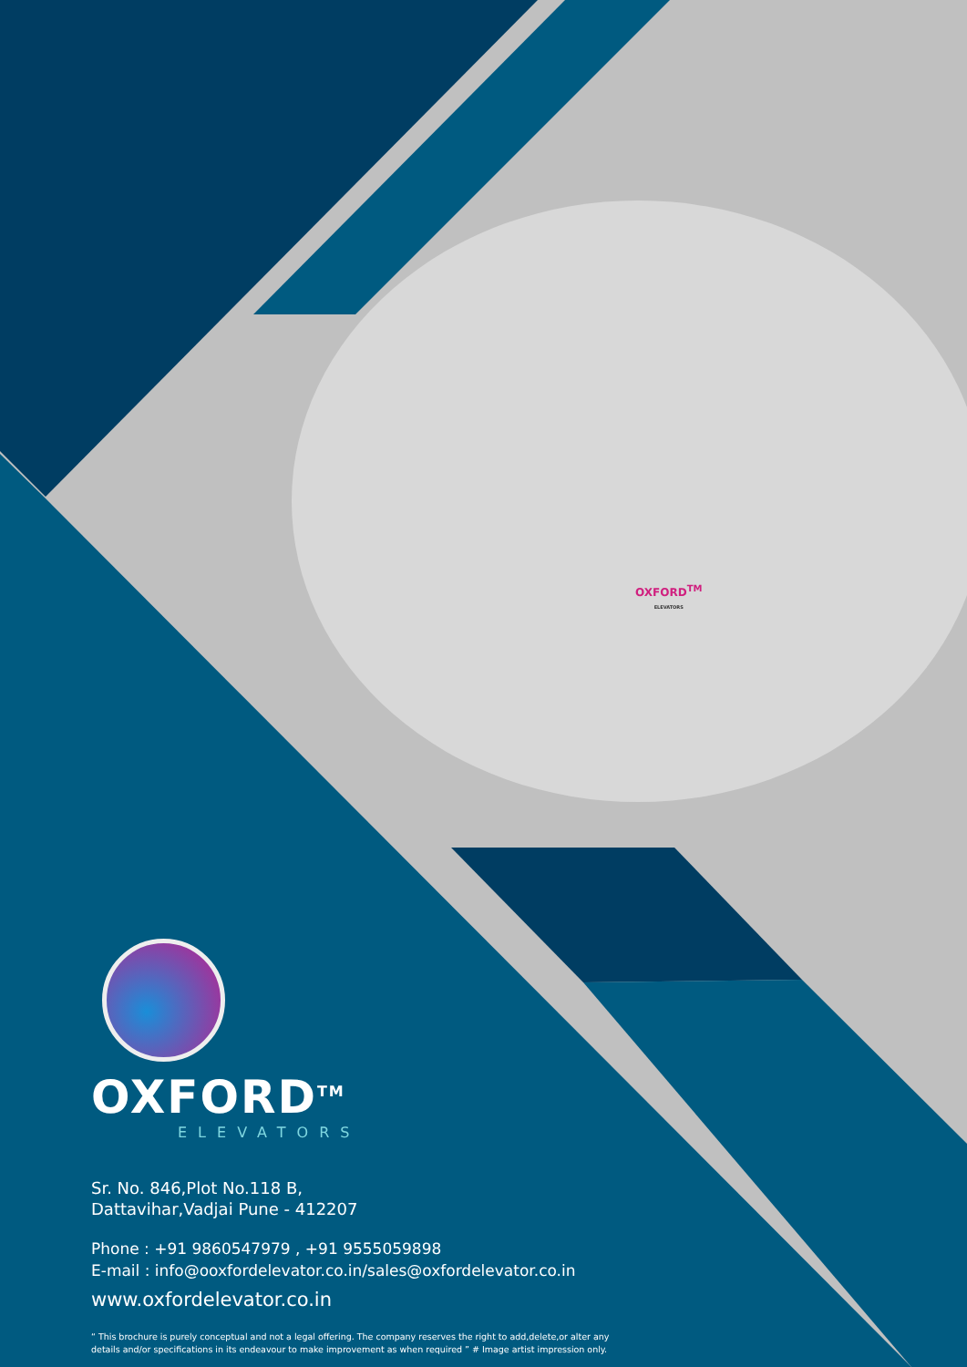OXFORD<sup>TM</sup>
ELEVATORS
OXFORD<sup>TM</sup>
ELEVATORS
Sr. No. 846,Plot No.118 B,
Dattavihar,Vadjai Pune - 412207
Phone : +91 9860547979 , +91 9555059898
E-mail : info@ooxfordelevator.co.in/sales@oxfordelevator.co.in
www.oxfordelevator.co.in
“ This brochure is purely conceptual and not a legal offering. The company reserves the right to add,delete,or alter any details and/or specifications in its endeavour to make improvement as when required ” # Image artist impression only.